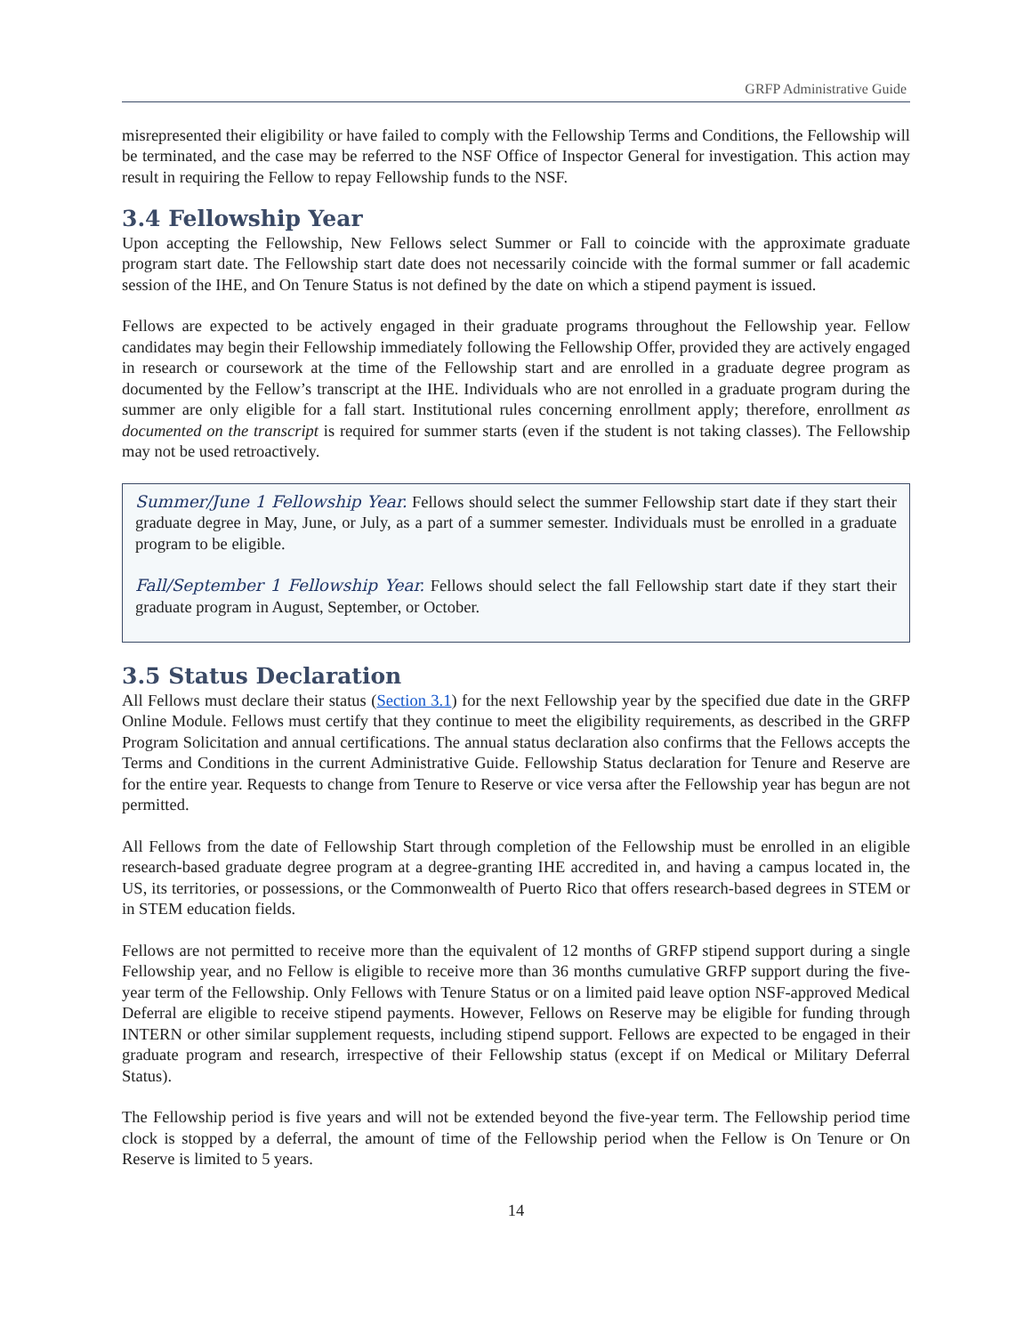GRFP Administrative Guide
misrepresented their eligibility or have failed to comply with the Fellowship Terms and Conditions, the Fellowship will be terminated, and the case may be referred to the NSF Office of Inspector General for investigation. This action may result in requiring the Fellow to repay Fellowship funds to the NSF.
3.4 Fellowship Year
Upon accepting the Fellowship, New Fellows select Summer or Fall to coincide with the approximate graduate program start date. The Fellowship start date does not necessarily coincide with the formal summer or fall academic session of the IHE, and On Tenure Status is not defined by the date on which a stipend payment is issued.
Fellows are expected to be actively engaged in their graduate programs throughout the Fellowship year. Fellow candidates may begin their Fellowship immediately following the Fellowship Offer, provided they are actively engaged in research or coursework at the time of the Fellowship start and are enrolled in a graduate degree program as documented by the Fellow’s transcript at the IHE. Individuals who are not enrolled in a graduate program during the summer are only eligible for a fall start. Institutional rules concerning enrollment apply; therefore, enrollment as documented on the transcript is required for summer starts (even if the student is not taking classes). The Fellowship may not be used retroactively.
Summer/June 1 Fellowship Year. Fellows should select the summer Fellowship start date if they start their graduate degree in May, June, or July, as a part of a summer semester. Individuals must be enrolled in a graduate program to be eligible.
Fall/September 1 Fellowship Year. Fellows should select the fall Fellowship start date if they start their graduate program in August, September, or October.
3.5 Status Declaration
All Fellows must declare their status (Section 3.1) for the next Fellowship year by the specified due date in the GRFP Online Module. Fellows must certify that they continue to meet the eligibility requirements, as described in the GRFP Program Solicitation and annual certifications. The annual status declaration also confirms that the Fellows accepts the Terms and Conditions in the current Administrative Guide. Fellowship Status declaration for Tenure and Reserve are for the entire year. Requests to change from Tenure to Reserve or vice versa after the Fellowship year has begun are not permitted.
All Fellows from the date of Fellowship Start through completion of the Fellowship must be enrolled in an eligible research-based graduate degree program at a degree-granting IHE accredited in, and having a campus located in, the US, its territories, or possessions, or the Commonwealth of Puerto Rico that offers research-based degrees in STEM or in STEM education fields.
Fellows are not permitted to receive more than the equivalent of 12 months of GRFP stipend support during a single Fellowship year, and no Fellow is eligible to receive more than 36 months cumulative GRFP support during the five-year term of the Fellowship. Only Fellows with Tenure Status or on a limited paid leave option NSF-approved Medical Deferral are eligible to receive stipend payments. However, Fellows on Reserve may be eligible for funding through INTERN or other similar supplement requests, including stipend support. Fellows are expected to be engaged in their graduate program and research, irrespective of their Fellowship status (except if on Medical or Military Deferral Status).
The Fellowship period is five years and will not be extended beyond the five-year term. The Fellowship period time clock is stopped by a deferral, the amount of time of the Fellowship period when the Fellow is On Tenure or On Reserve is limited to 5 years.
14